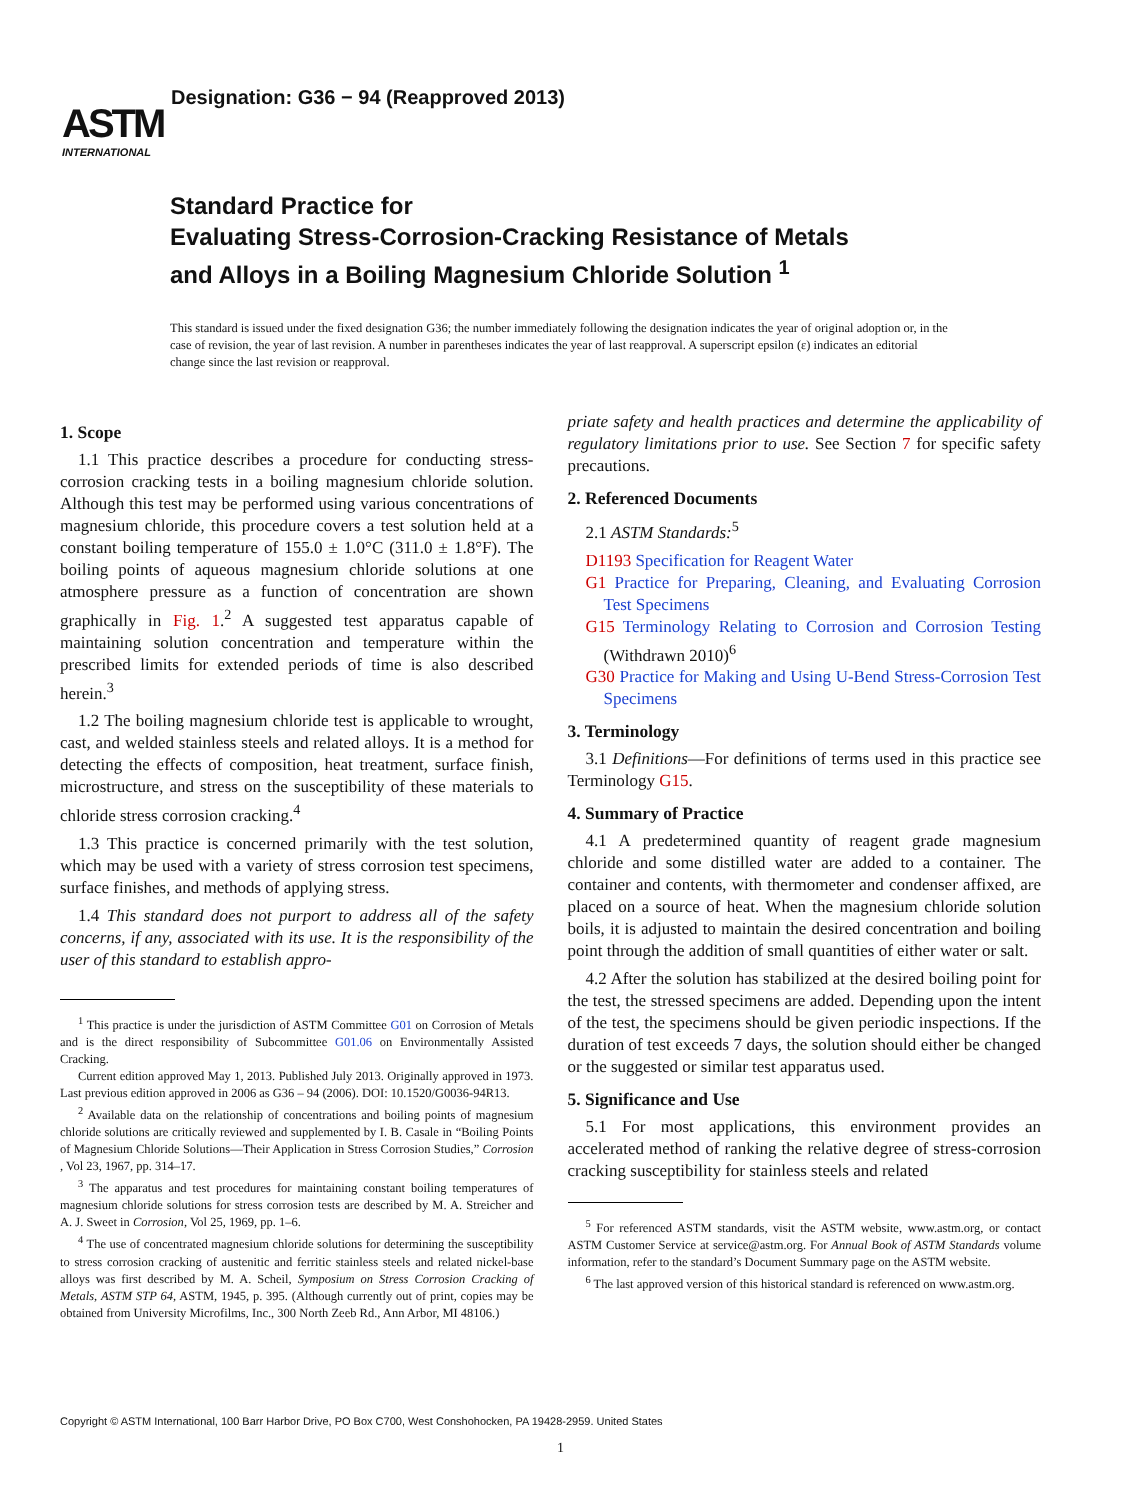ASTM
INTERNATIONAL
Designation: G36 − 94 (Reapproved 2013)
Standard Practice for
Evaluating Stress-Corrosion-Cracking Resistance of Metals
and Alloys in a Boiling Magnesium Chloride Solution <sup>1</sup>
This standard is issued under the fixed designation G36; the number immediately following the designation indicates the year of original adoption or, in the case of revision, the year of last revision. A number in parentheses indicates the year of last reapproval. A superscript epsilon (ε) indicates an editorial change since the last revision or reapproval.
1. Scope
1.1 This practice describes a procedure for conducting stress-corrosion cracking tests in a boiling magnesium chloride solution. Although this test may be performed using various concentrations of magnesium chloride, this procedure covers a test solution held at a constant boiling temperature of 155.0 ± 1.0°C (311.0 ± 1.8°F). The boiling points of aqueous magnesium chloride solutions at one atmosphere pressure as a function of concentration are shown graphically in Fig. 1.<sup>2</sup> A suggested test apparatus capable of maintaining solution concentration and temperature within the prescribed limits for extended periods of time is also described herein.<sup>3</sup>
1.2 The boiling magnesium chloride test is applicable to wrought, cast, and welded stainless steels and related alloys. It is a method for detecting the effects of composition, heat treatment, surface finish, microstructure, and stress on the susceptibility of these materials to chloride stress corrosion cracking.<sup>4</sup>
1.3 This practice is concerned primarily with the test solution, which may be used with a variety of stress corrosion test specimens, surface finishes, and methods of applying stress.
1.4 This standard does not purport to address all of the safety concerns, if any, associated with its use. It is the responsibility of the user of this standard to establish appro-
<sup>1</sup> This practice is under the jurisdiction of ASTM Committee G01 on Corrosion of Metals and is the direct responsibility of Subcommittee G01.06 on Environmentally Assisted Cracking.
Current edition approved May 1, 2013. Published July 2013. Originally approved in 1973. Last previous edition approved in 2006 as G36 – 94 (2006). DOI: 10.1520/G0036-94R13.
<sup>2</sup> Available data on the relationship of concentrations and boiling points of magnesium chloride solutions are critically reviewed and supplemented by I. B. Casale in “Boiling Points of Magnesium Chloride Solutions—Their Application in Stress Corrosion Studies,” Corrosion , Vol 23, 1967, pp. 314–17.
<sup>3</sup> The apparatus and test procedures for maintaining constant boiling temperatures of magnesium chloride solutions for stress corrosion tests are described by M. A. Streicher and A. J. Sweet in Corrosion, Vol 25, 1969, pp. 1–6.
<sup>4</sup> The use of concentrated magnesium chloride solutions for determining the susceptibility to stress corrosion cracking of austenitic and ferritic stainless steels and related nickel-base alloys was first described by M. A. Scheil, Symposium on Stress Corrosion Cracking of Metals, ASTM STP 64, ASTM, 1945, p. 395. (Although currently out of print, copies may be obtained from University Microfilms, Inc., 300 North Zeeb Rd., Ann Arbor, MI 48106.)
priate safety and health practices and determine the applicability of regulatory limitations prior to use. See Section 7 for specific safety precautions.
2. Referenced Documents
2.1 ASTM Standards:<sup>5</sup>
D1193 Specification for Reagent Water
G1 Practice for Preparing, Cleaning, and Evaluating Corrosion Test Specimens
G15 Terminology Relating to Corrosion and Corrosion Testing (Withdrawn 2010)<sup>6</sup>
G30 Practice for Making and Using U-Bend Stress-Corrosion Test Specimens
3. Terminology
3.1 Definitions—For definitions of terms used in this practice see Terminology G15.
4. Summary of Practice
4.1 A predetermined quantity of reagent grade magnesium chloride and some distilled water are added to a container. The container and contents, with thermometer and condenser affixed, are placed on a source of heat. When the magnesium chloride solution boils, it is adjusted to maintain the desired concentration and boiling point through the addition of small quantities of either water or salt.
4.2 After the solution has stabilized at the desired boiling point for the test, the stressed specimens are added. Depending upon the intent of the test, the specimens should be given periodic inspections. If the duration of test exceeds 7 days, the solution should either be changed or the suggested or similar test apparatus used.
5. Significance and Use
5.1 For most applications, this environment provides an accelerated method of ranking the relative degree of stress-corrosion cracking susceptibility for stainless steels and related
<sup>5</sup> For referenced ASTM standards, visit the ASTM website, www.astm.org, or contact ASTM Customer Service at service@astm.org. For Annual Book of ASTM Standards volume information, refer to the standard’s Document Summary page on the ASTM website.
<sup>6</sup> The last approved version of this historical standard is referenced on www.astm.org.
Copyright © ASTM International, 100 Barr Harbor Drive, PO Box C700, West Conshohocken, PA 19428-2959. United States
1